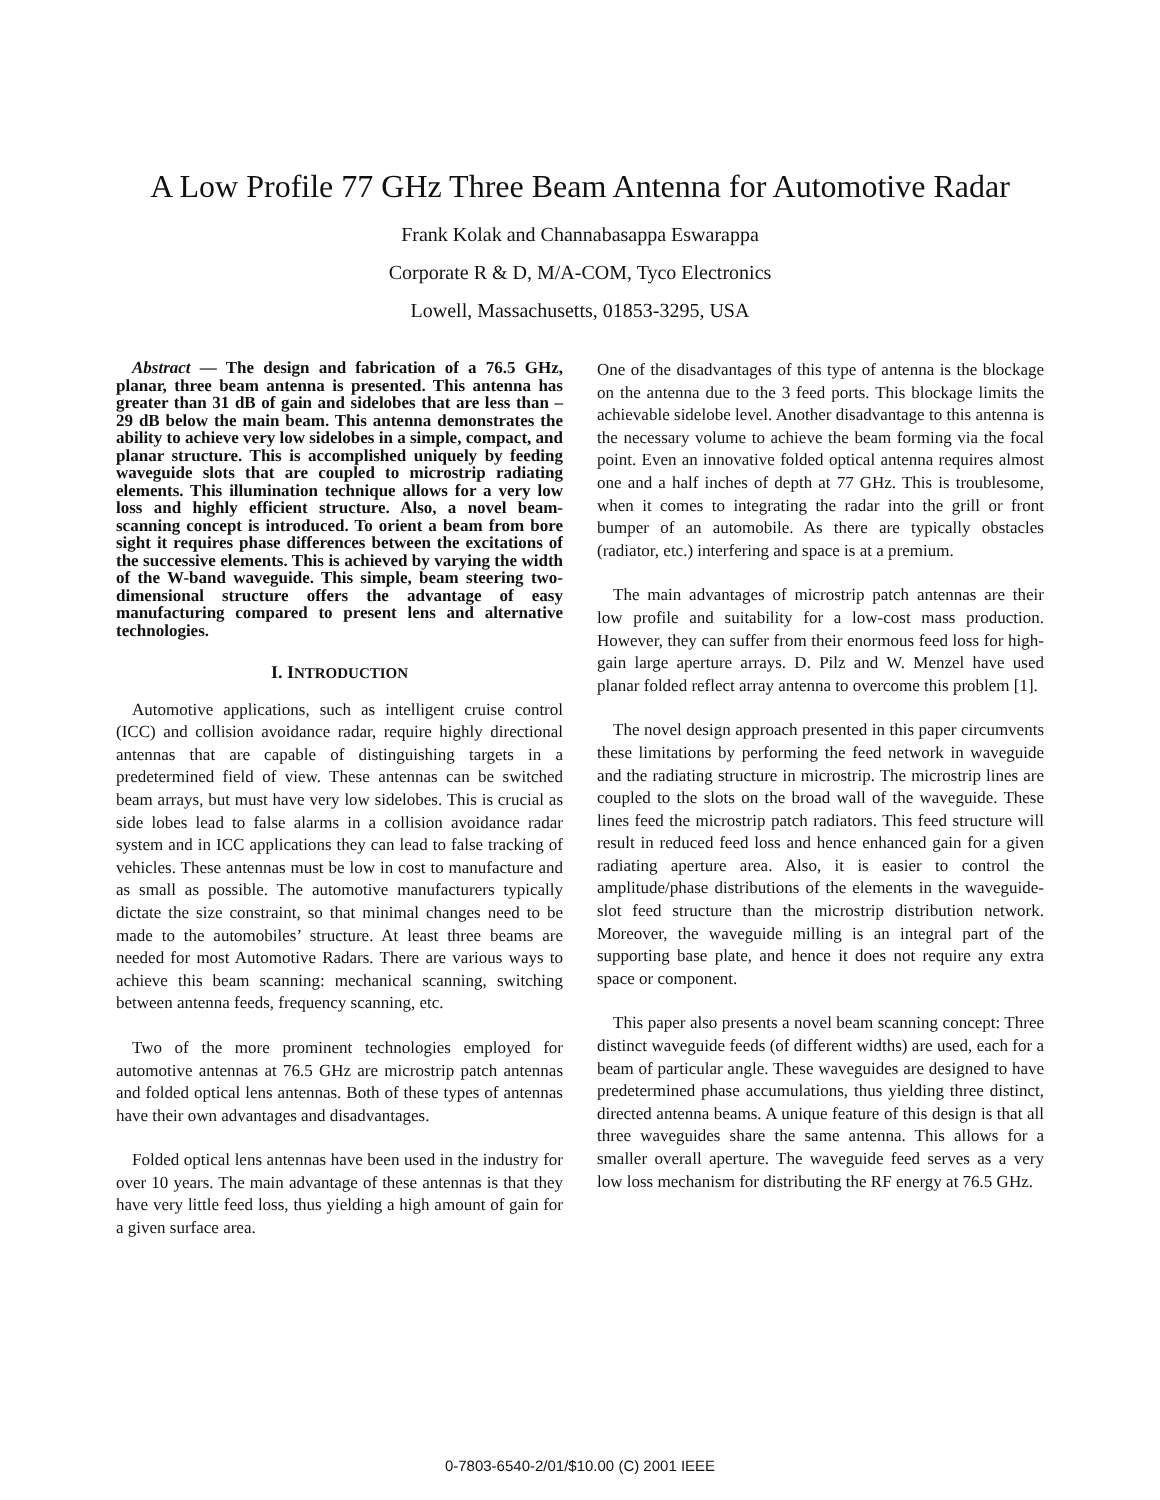A Low Profile 77 GHz Three Beam Antenna for Automotive Radar
Frank Kolak and Channabasappa Eswarappa
Corporate R & D, M/A-COM, Tyco Electronics
Lowell, Massachusetts, 01853-3295, USA
Abstract — The design and fabrication of a 76.5 GHz, planar, three beam antenna is presented. This antenna has greater than 31 dB of gain and sidelobes that are less than –29 dB below the main beam. This antenna demonstrates the ability to achieve very low sidelobes in a simple, compact, and planar structure. This is accomplished uniquely by feeding waveguide slots that are coupled to microstrip radiating elements. This illumination technique allows for a very low loss and highly efficient structure. Also, a novel beam-scanning concept is introduced. To orient a beam from bore sight it requires phase differences between the excitations of the successive elements. This is achieved by varying the width of the W-band waveguide. This simple, beam steering two-dimensional structure offers the advantage of easy manufacturing compared to present lens and alternative technologies.
I. INTRODUCTION
Automotive applications, such as intelligent cruise control (ICC) and collision avoidance radar, require highly directional antennas that are capable of distinguishing targets in a predetermined field of view. These antennas can be switched beam arrays, but must have very low sidelobes. This is crucial as side lobes lead to false alarms in a collision avoidance radar system and in ICC applications they can lead to false tracking of vehicles. These antennas must be low in cost to manufacture and as small as possible. The automotive manufacturers typically dictate the size constraint, so that minimal changes need to be made to the automobiles’ structure. At least three beams are needed for most Automotive Radars. There are various ways to achieve this beam scanning: mechanical scanning, switching between antenna feeds, frequency scanning, etc.
Two of the more prominent technologies employed for automotive antennas at 76.5 GHz are microstrip patch antennas and folded optical lens antennas. Both of these types of antennas have their own advantages and disadvantages.
Folded optical lens antennas have been used in the industry for over 10 years. The main advantage of these antennas is that they have very little feed loss, thus yielding a high amount of gain for a given surface area.
One of the disadvantages of this type of antenna is the blockage on the antenna due to the 3 feed ports. This blockage limits the achievable sidelobe level. Another disadvantage to this antenna is the necessary volume to achieve the beam forming via the focal point. Even an innovative folded optical antenna requires almost one and a half inches of depth at 77 GHz. This is troublesome, when it comes to integrating the radar into the grill or front bumper of an automobile. As there are typically obstacles (radiator, etc.) interfering and space is at a premium.
The main advantages of microstrip patch antennas are their low profile and suitability for a low-cost mass production. However, they can suffer from their enormous feed loss for high-gain large aperture arrays. D. Pilz and W. Menzel have used planar folded reflect array antenna to overcome this problem [1].
The novel design approach presented in this paper circumvents these limitations by performing the feed network in waveguide and the radiating structure in microstrip. The microstrip lines are coupled to the slots on the broad wall of the waveguide. These lines feed the microstrip patch radiators. This feed structure will result in reduced feed loss and hence enhanced gain for a given radiating aperture area. Also, it is easier to control the amplitude/phase distributions of the elements in the waveguide-slot feed structure than the microstrip distribution network. Moreover, the waveguide milling is an integral part of the supporting base plate, and hence it does not require any extra space or component.
This paper also presents a novel beam scanning concept: Three distinct waveguide feeds (of different widths) are used, each for a beam of particular angle. These waveguides are designed to have predetermined phase accumulations, thus yielding three distinct, directed antenna beams. A unique feature of this design is that all three waveguides share the same antenna. This allows for a smaller overall aperture. The waveguide feed serves as a very low loss mechanism for distributing the RF energy at 76.5 GHz.
0-7803-6540-2/01/$10.00 (C) 2001 IEEE